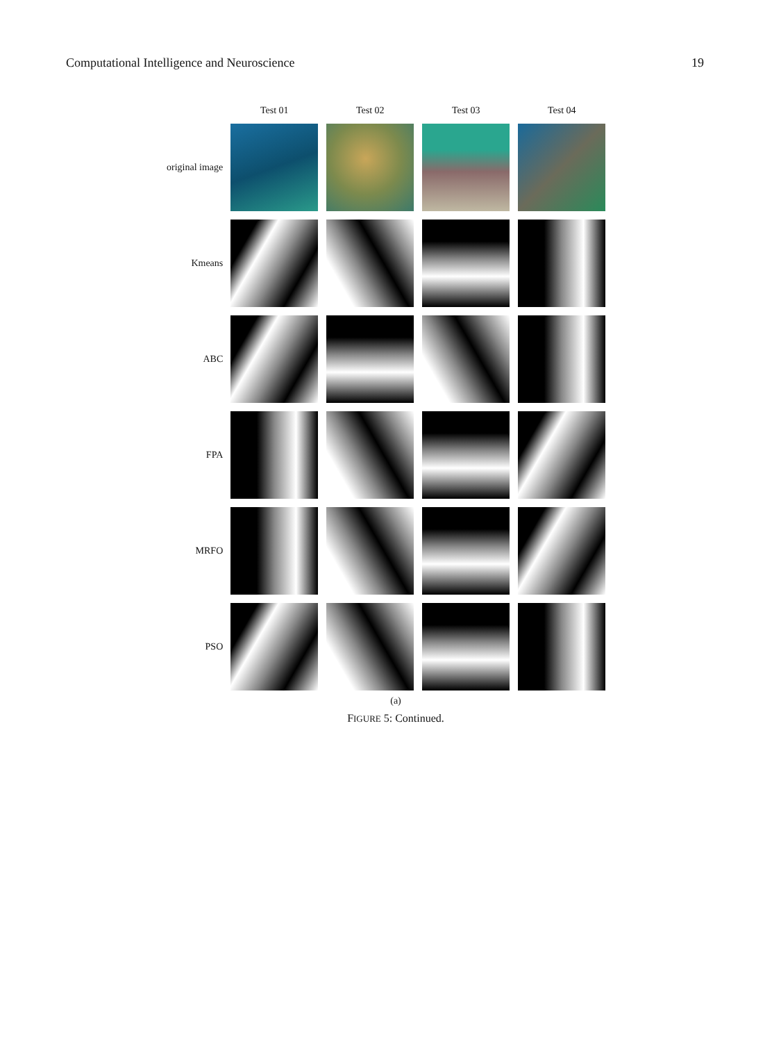Computational Intelligence and Neuroscience 19
| | Test 01 | Test 02 | Test 03 | Test 04 |
| --- | --- | --- | --- | --- |
| original image | | | | |
| Kmeans | | | | |
| ABC | | | | |
| FPA | | | | |
| MRFO | | | | |
| PSO | | | | |
(a)
FIGURE 5: Continued.